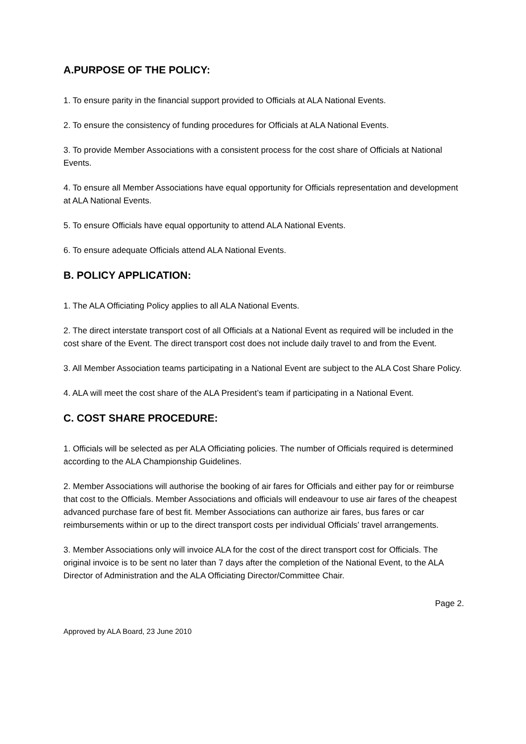A.PURPOSE OF THE POLICY:
1. To ensure parity in the financial support provided to Officials at ALA National Events.
2. To ensure the consistency of funding procedures for Officials at ALA National Events.
3. To provide Member Associations with a consistent process for the cost share of Officials at National Events.
4. To ensure all Member Associations have equal opportunity for Officials representation and development at ALA National Events.
5. To ensure Officials have equal opportunity to attend ALA National Events.
6. To ensure adequate Officials attend ALA National Events.
B. POLICY APPLICATION:
1. The ALA Officiating Policy applies to all ALA National Events.
2. The direct interstate transport cost of all Officials at a National Event as required will be included in the cost share of the Event. The direct transport cost does not include daily travel to and from the Event.
3. All Member Association teams participating in a National Event are subject to the ALA Cost Share Policy.
4. ALA will meet the cost share of the ALA President’s team if participating in a National Event.
C. COST SHARE PROCEDURE:
1. Officials will be selected as per ALA Officiating policies. The number of Officials required is determined according to the ALA Championship Guidelines.
2. Member Associations will authorise the booking of air fares for Officials and either pay for or reimburse that cost to the Officials. Member Associations and officials will endeavour to use air fares of the cheapest advanced purchase fare of best fit. Member Associations can authorize air fares, bus fares or car reimbursements within or up to the direct transport costs per individual Officials’ travel arrangements.
3. Member Associations only will invoice ALA for the cost of the direct transport cost for Officials. The original invoice is to be sent no later than 7 days after the completion of the National Event, to the ALA Director of Administration and the ALA Officiating Director/Committee Chair.
Page 2.
Approved by ALA Board, 23 June 2010